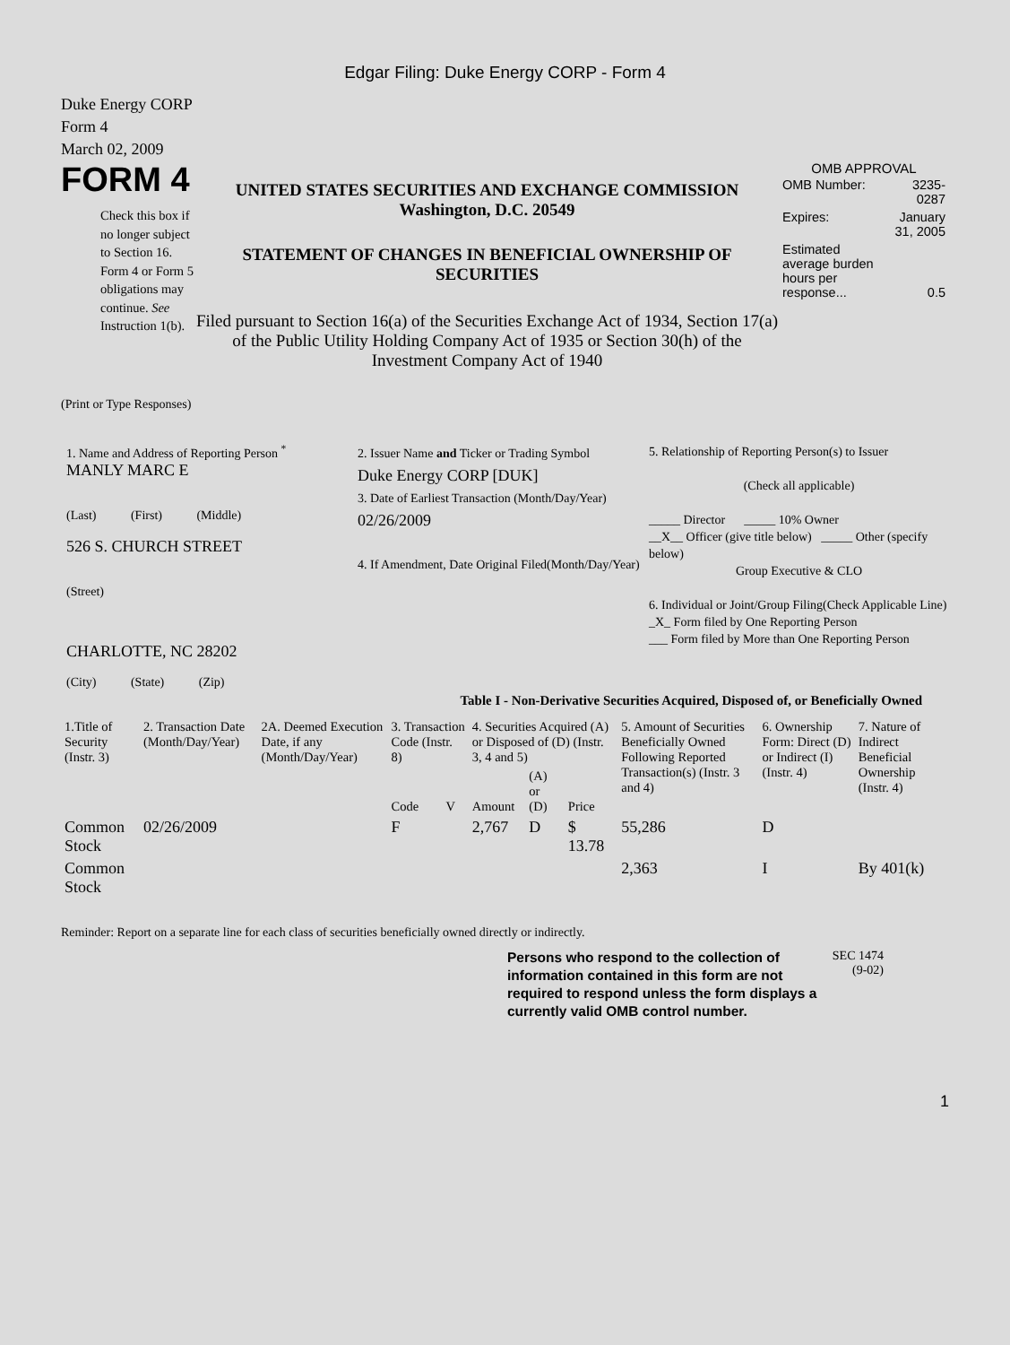Edgar Filing: Duke Energy CORP - Form 4
Duke Energy CORP
Form 4
March 02, 2009
FORM 4
Check this box if no longer subject to Section 16. Form 4 or Form 5 obligations may continue. See Instruction 1(b).
UNITED STATES SECURITIES AND EXCHANGE COMMISSION
Washington, D.C. 20549
STATEMENT OF CHANGES IN BENEFICIAL OWNERSHIP OF SECURITIES
Filed pursuant to Section 16(a) of the Securities Exchange Act of 1934, Section 17(a) of the Public Utility Holding Company Act of 1935 or Section 30(h) of the Investment Company Act of 1940
OMB APPROVAL
| OMB Number: | 3235-0287 |
| Expires: | January 31, 2005 |
| Estimated average burden hours per response... | 0.5 |
(Print or Type Responses)
1. Name and Address of Reporting Person <sup>*</sup>
MANLY MARC E
(Last) (First) (Middle)
526 S. CHURCH STREET
(Street)
CHARLOTTE, NC 28202
(City) (State) (Zip)
2. Issuer Name and Ticker or Trading Symbol
Duke Energy CORP [DUK]
3. Date of Earliest Transaction (Month/Day/Year)
02/26/2009
4. If Amendment, Date Original Filed(Month/Day/Year)
5. Relationship of Reporting Person(s) to Issuer
(Check all applicable)
_____ Director _____ 10% Owner
__X__ Officer (give title below) _____ Other (specify below)
Group Executive & CLO
6. Individual or Joint/Group Filing(Check Applicable Line)
_X_ Form filed by One Reporting Person
___ Form filed by More than One Reporting Person
Table I - Non-Derivative Securities Acquired, Disposed of, or Beneficially Owned
| 1.Title of Security (Instr. 3) | 2. Transaction Date (Month/Day/Year) | 2A. Deemed Execution Date, if any (Month/Day/Year) | 3. Transaction Code (Instr. 8) | | 4. Securities Acquired (A) or Disposed of (D) (Instr. 3, 4 and 5) | | | 5. Amount of Securities Beneficially Owned Following Reported Transaction(s) (Instr. 3 and 4) | 6. Ownership Form: Direct (D) or Indirect (I) (Instr. 4) | 7. Nature of Indirect Beneficial Ownership (Instr. 4) |
| --- | --- | --- | --- | --- | --- | --- | --- | --- | --- | --- |
| | | | Code | V | Amount | (A) or (D) | Price | | | |
| Common Stock | 02/26/2009 | | F | | 2,767 | D | $ 13.78 | 55,286 | D | |
| Common Stock | | | | | | | | 2,363 | I | By 401(k) |
Reminder: Report on a separate line for each class of securities beneficially owned directly or indirectly.
Persons who respond to the collection of information contained in this form are not required to respond unless the form displays a currently valid OMB control number.
SEC 1474
(9-02)
1